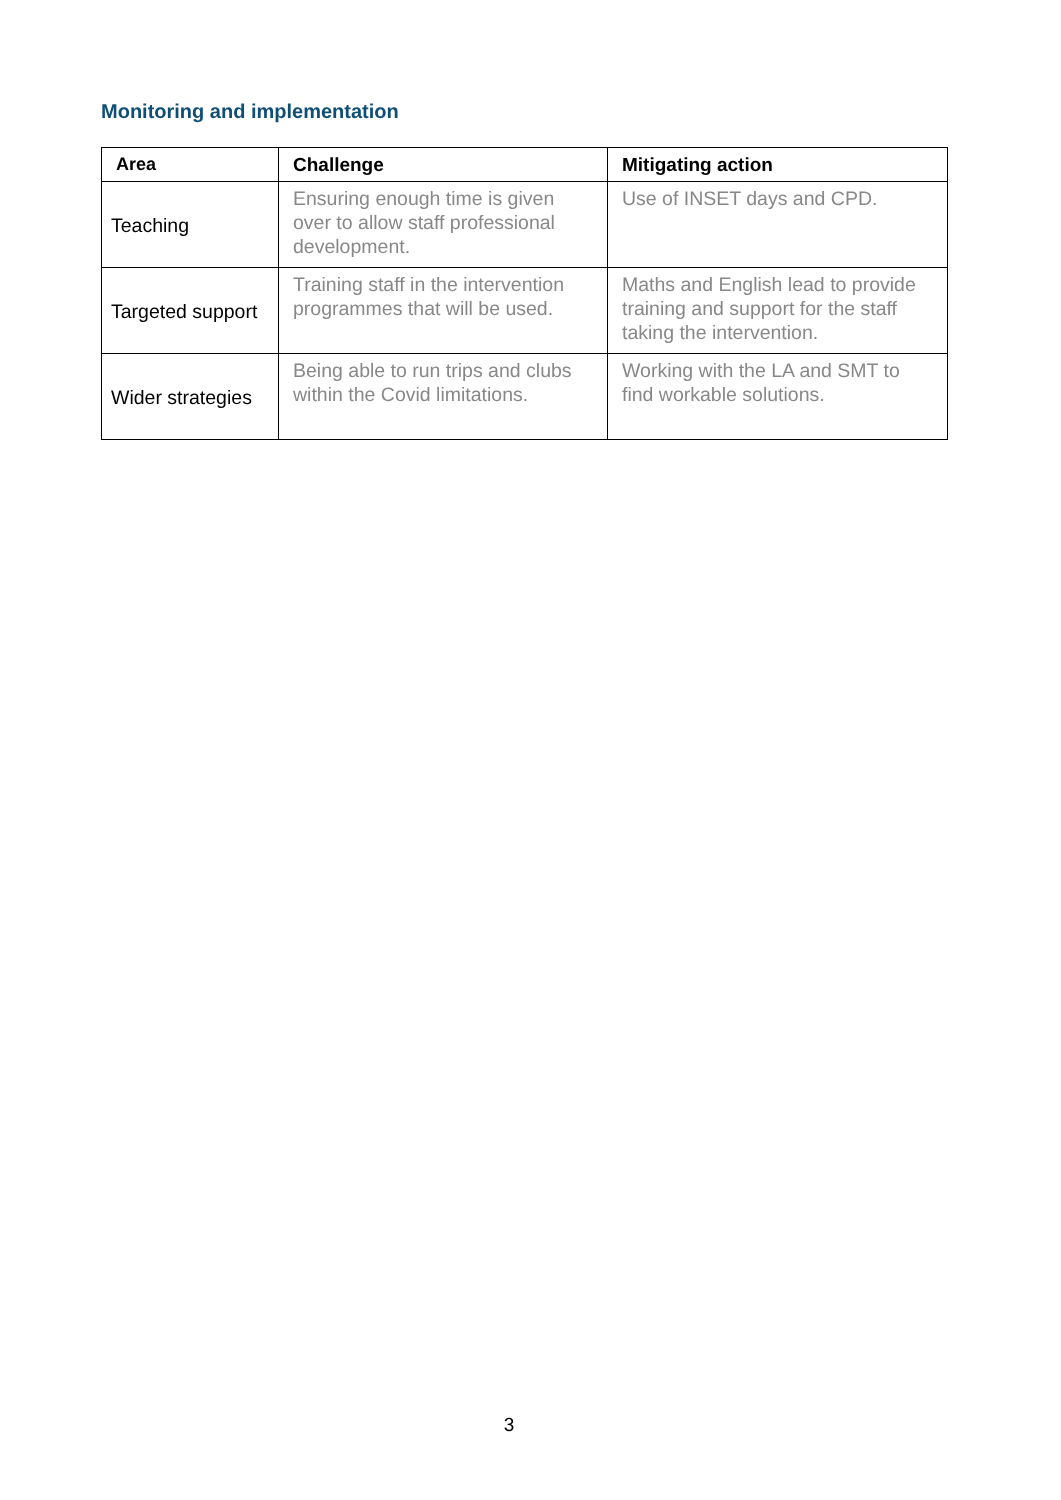Monitoring and implementation
| Area | Challenge | Mitigating action |
| --- | --- | --- |
| Teaching | Ensuring enough time is given over to allow staff professional development. | Use of INSET days and CPD. |
| Targeted support | Training staff in the intervention programmes that will be used. | Maths and English lead to provide training and support for the staff taking the intervention. |
| Wider strategies | Being able to run trips and clubs within the Covid limitations. | Working with the LA and SMT to find workable solutions. |
3